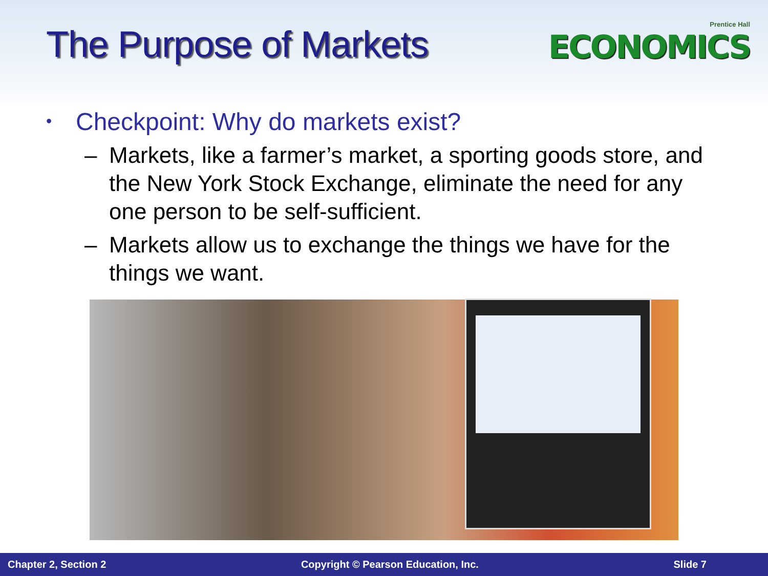The Purpose of Markets
Prentice Hall
ECONOMICS
• Checkpoint: Why do markets exist?
– Markets, like a farmer’s market, a sporting goods store, and the New York Stock Exchange, eliminate the need for any one person to be self-sufficient.
– Markets allow us to exchange the things we have for the things we want.
Chapter 2, Section 2 Copyright © Pearson Education, Inc. Slide 7